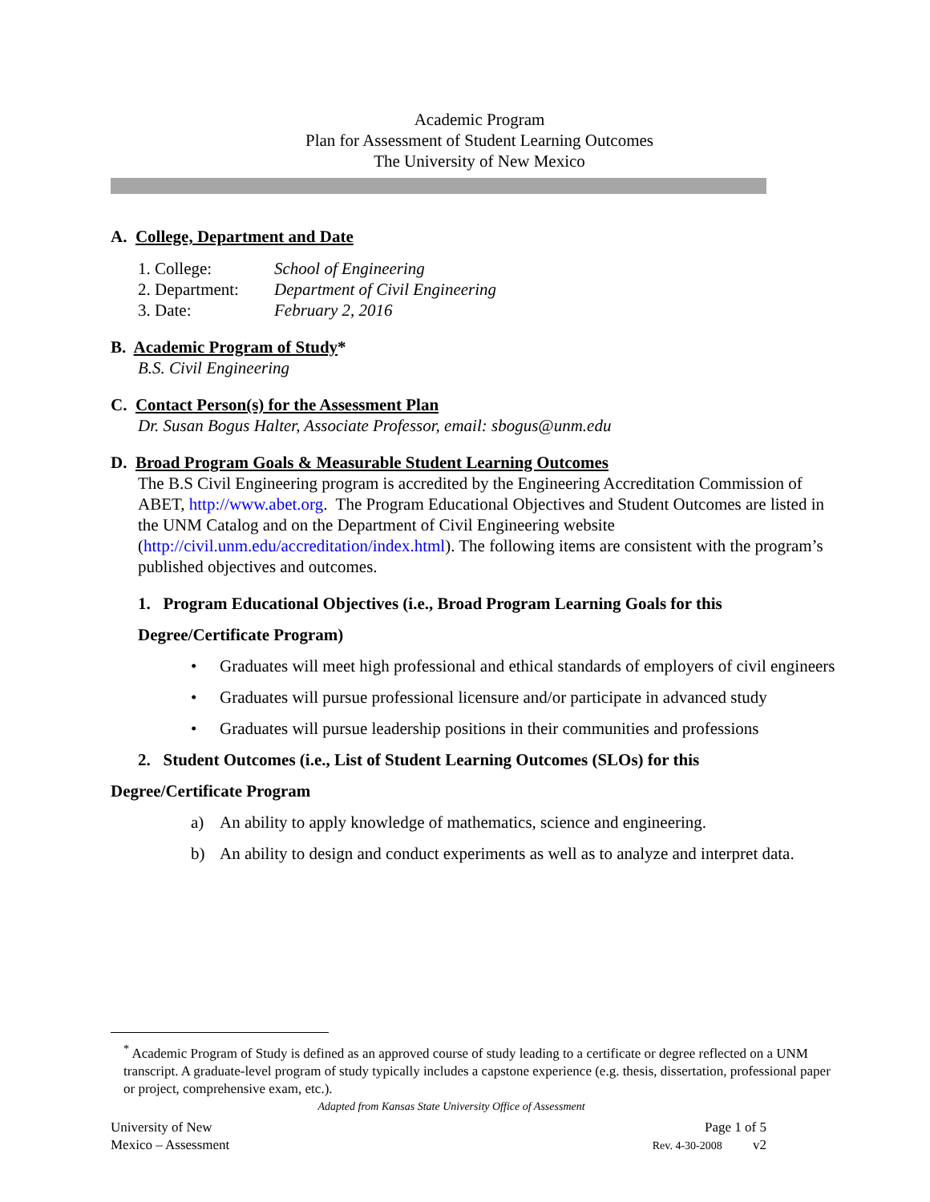Academic Program
Plan for Assessment of Student Learning Outcomes
The University of New Mexico
A. College, Department and Date
1. College: School of Engineering
2. Department:
Department of Civil Engineering
3. Date: February 2, 2016
B. Academic Program of Study*
B.S. Civil Engineering
C. Contact Person(s) for the Assessment Plan
Dr. Susan Bogus Halter, Associate Professor, email: sbogus@unm.edu
D. Broad Program Goals & Measurable Student Learning Outcomes
The B.S Civil Engineering program is accredited by the Engineering Accreditation Commission of ABET, http://www.abet.org. The Program Educational Objectives and Student Outcomes are listed in the UNM Catalog and on the Department of Civil Engineering website (http://civil.unm.edu/accreditation/index.html). The following items are consistent with the program’s published objectives and outcomes.
1. Program Educational Objectives (i.e., Broad Program Learning Goals for this Degree/Certificate Program)
• Graduates will meet high professional and ethical standards of employers of civil engineers
• Graduates will pursue professional licensure and/or participate in advanced study
• Graduates will pursue leadership positions in their communities and professions
2. Student Outcomes (i.e., List of Student Learning Outcomes (SLOs) for this
Degree/Certificate Program
a) An ability to apply knowledge of mathematics, science and engineering.
b) An ability to design and conduct experiments as well as to analyze and interpret data.
<sup>*</sup> Academic Program of Study is defined as an approved course of study leading to a certificate or degree reflected on a UNM transcript. A graduate-level program of study typically includes a capstone experience (e.g. thesis, dissertation, professional paper or project, comprehensive exam, etc.).
Adapted from Kansas State University Office of Assessment
University of New
Mexico – Assessment
Page 1 of 5
Rev. 4-30-2008 v2